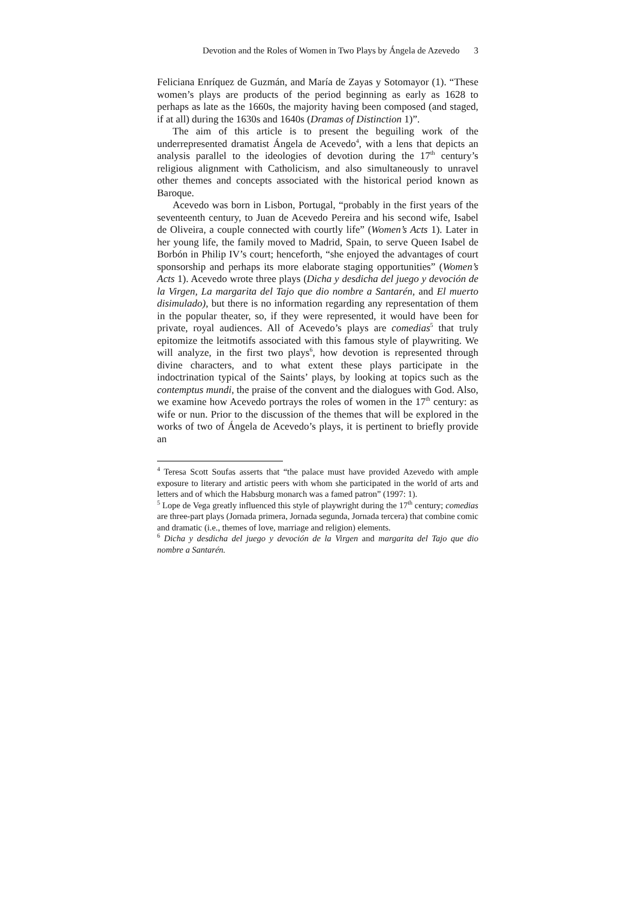Devotion and the Roles of Women in Two Plays by Ángela de Azevedo 3
Feliciana Enríquez de Guzmán, and María de Zayas y Sotomayor (1). “These women’s plays are products of the period beginning as early as 1628 to perhaps as late as the 1660s, the majority having been composed (and staged, if at all) during the 1630s and 1640s (Dramas of Distinction 1)”.
The aim of this article is to present the beguiling work of the underrepresented dramatist Ángela de Acevedo<sup>4</sup>, with a lens that depicts an analysis parallel to the ideologies of devotion during the 17<sup>th</sup> century’s religious alignment with Catholicism, and also simultaneously to unravel other themes and concepts associated with the historical period known as Baroque.
Acevedo was born in Lisbon, Portugal, “probably in the first years of the seventeenth century, to Juan de Acevedo Pereira and his second wife, Isabel de Oliveira, a couple connected with courtly life” (Women’s Acts 1). Later in her young life, the family moved to Madrid, Spain, to serve Queen Isabel de Borbón in Philip IV’s court; henceforth, “she enjoyed the advantages of court sponsorship and perhaps its more elaborate staging opportunities” (Women’s Acts 1). Acevedo wrote three plays (Dicha y desdicha del juego y devoción de la Virgen, La margarita del Tajo que dio nombre a Santarén, and El muerto disimulado), but there is no information regarding any representation of them in the popular theater, so, if they were represented, it would have been for private, royal audiences. All of Acevedo’s plays are comedias<sup>5</sup> that truly epitomize the leitmotifs associated with this famous style of playwriting. We will analyze, in the first two plays<sup>6</sup>, how devotion is represented through divine characters, and to what extent these plays participate in the indoctrination typical of the Saints’ plays, by looking at topics such as the contemptus mundi, the praise of the convent and the dialogues with God. Also, we examine how Acevedo portrays the roles of women in the 17<sup>th</sup> century: as wife or nun. Prior to the discussion of the themes that will be explored in the works of two of Ángela de Acevedo’s plays, it is pertinent to briefly provide an
<sup>4</sup> Teresa Scott Soufas asserts that “the palace must have provided Azevedo with ample exposure to literary and artistic peers with whom she participated in the world of arts and letters and of which the Habsburg monarch was a famed patron” (1997: 1).
<sup>5</sup> Lope de Vega greatly influenced this style of playwright during the 17<sup>th</sup> century; comedias are three-part plays (Jornada primera, Jornada segunda, Jornada tercera) that combine comic and dramatic (i.e., themes of love, marriage and religion) elements.
<sup>6</sup> Dicha y desdicha del juego y devoción de la Virgen and margarita del Tajo que dio nombre a Santarén.